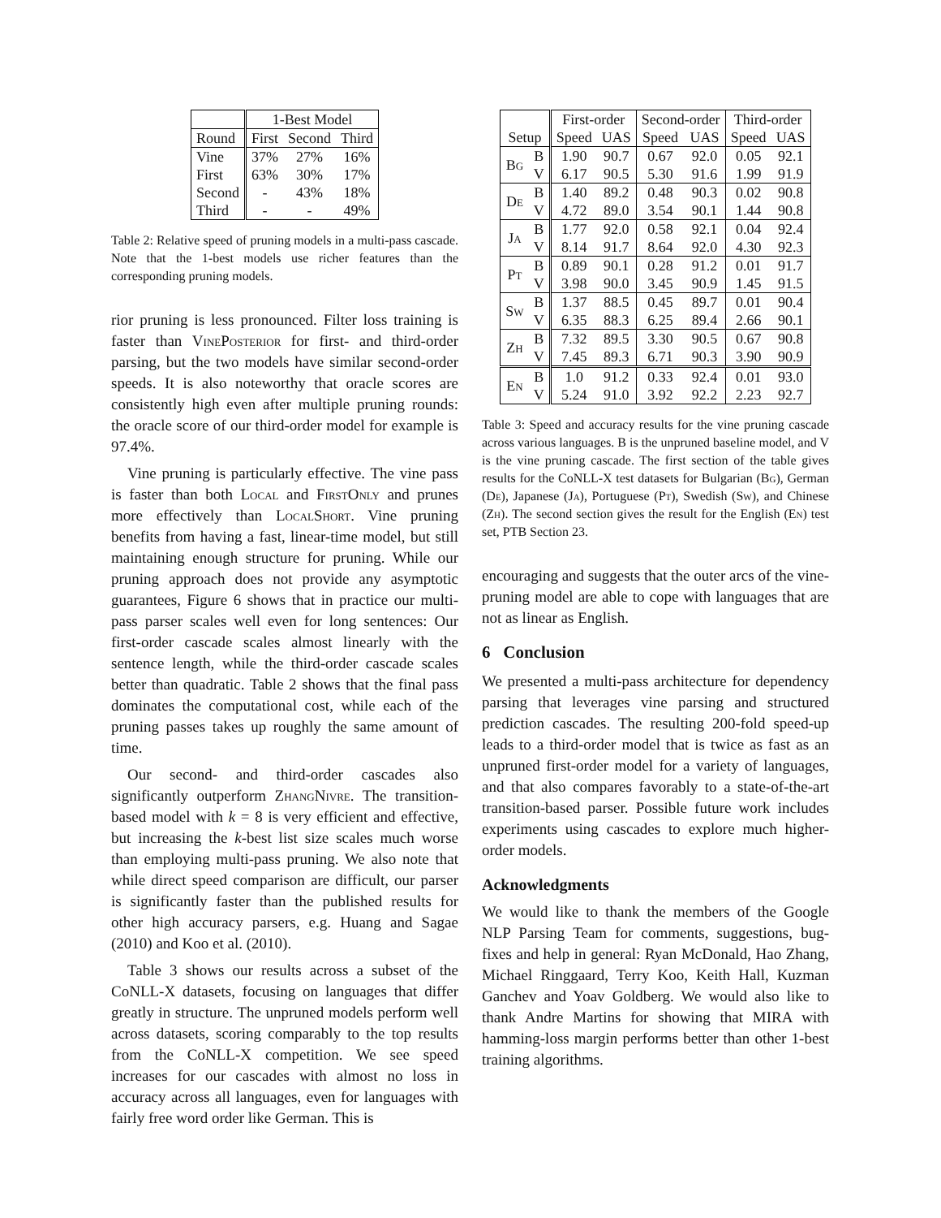| | 1-Best Model | | |
| --- | --- | --- | --- |
| Round | First | Second | Third |
| Vine | 37% | 27% | 16% |
| First | 63% | 30% | 17% |
| Second | - | 43% | 18% |
| Third | - | - | 49% |
Table 2: Relative speed of pruning models in a multi-pass cascade. Note that the 1-best models use richer features than the corresponding pruning models.
rior pruning is less pronounced. Filter loss training is faster than VinePosterior for first- and third-order parsing, but the two models have similar second-order speeds. It is also noteworthy that oracle scores are consistently high even after multiple pruning rounds: the oracle score of our third-order model for example is 97.4%.
Vine pruning is particularly effective. The vine pass is faster than both Local and FirstOnly and prunes more effectively than LocalShort. Vine pruning benefits from having a fast, linear-time model, but still maintaining enough structure for pruning. While our pruning approach does not provide any asymptotic guarantees, Figure 6 shows that in practice our multi-pass parser scales well even for long sentences: Our first-order cascade scales almost linearly with the sentence length, while the third-order cascade scales better than quadratic. Table 2 shows that the final pass dominates the computational cost, while each of the pruning passes takes up roughly the same amount of time.
Our second- and third-order cascades also significantly outperform ZhangNivre. The transition-based model with k = 8 is very efficient and effective, but increasing the k-best list size scales much worse than employing multi-pass pruning. We also note that while direct speed comparison are difficult, our parser is significantly faster than the published results for other high accuracy parsers, e.g. Huang and Sagae (2010) and Koo et al. (2010).
Table 3 shows our results across a subset of the CoNLL-X datasets, focusing on languages that differ greatly in structure. The unpruned models perform well across datasets, scoring comparably to the top results from the CoNLL-X competition. We see speed increases for our cascades with almost no loss in accuracy across all languages, even for languages with fairly free word order like German. This is
| | | First-order | | Second-order | | Third-order | |
| --- | --- | --- | --- | --- | --- | --- | --- |
| Setup | | Speed | UAS | Speed | UAS | Speed | UAS |
| Bg | B | 1.90 | 90.7 | 0.67 | 92.0 | 0.05 | 92.1 |
| | V | 6.17 | 90.5 | 5.30 | 91.6 | 1.99 | 91.9 |
| De | B | 1.40 | 89.2 | 0.48 | 90.3 | 0.02 | 90.8 |
| | V | 4.72 | 89.0 | 3.54 | 90.1 | 1.44 | 90.8 |
| Ja | B | 1.77 | 92.0 | 0.58 | 92.1 | 0.04 | 92.4 |
| | V | 8.14 | 91.7 | 8.64 | 92.0 | 4.30 | 92.3 |
| Pt | B | 0.89 | 90.1 | 0.28 | 91.2 | 0.01 | 91.7 |
| | V | 3.98 | 90.0 | 3.45 | 90.9 | 1.45 | 91.5 |
| Sw | B | 1.37 | 88.5 | 0.45 | 89.7 | 0.01 | 90.4 |
| | V | 6.35 | 88.3 | 6.25 | 89.4 | 2.66 | 90.1 |
| Zh | B | 7.32 | 89.5 | 3.30 | 90.5 | 0.67 | 90.8 |
| | V | 7.45 | 89.3 | 6.71 | 90.3 | 3.90 | 90.9 |
| En | B | 1.0 | 91.2 | 0.33 | 92.4 | 0.01 | 93.0 |
| | V | 5.24 | 91.0 | 3.92 | 92.2 | 2.23 | 92.7 |
Table 3: Speed and accuracy results for the vine pruning cascade across various languages. B is the unpruned baseline model, and V is the vine pruning cascade. The first section of the table gives results for the CoNLL-X test datasets for Bulgarian (Bg), German (De), Japanese (Ja), Portuguese (Pt), Swedish (Sw), and Chinese (Zh). The second section gives the result for the English (En) test set, PTB Section 23.
encouraging and suggests that the outer arcs of the vine-pruning model are able to cope with languages that are not as linear as English.
6 Conclusion
We presented a multi-pass architecture for dependency parsing that leverages vine parsing and structured prediction cascades. The resulting 200-fold speed-up leads to a third-order model that is twice as fast as an unpruned first-order model for a variety of languages, and that also compares favorably to a state-of-the-art transition-based parser. Possible future work includes experiments using cascades to explore much higher-order models.
Acknowledgments
We would like to thank the members of the Google NLP Parsing Team for comments, suggestions, bug-fixes and help in general: Ryan McDonald, Hao Zhang, Michael Ringgaard, Terry Koo, Keith Hall, Kuzman Ganchev and Yoav Goldberg. We would also like to thank Andre Martins for showing that MIRA with hamming-loss margin performs better than other 1-best training algorithms.